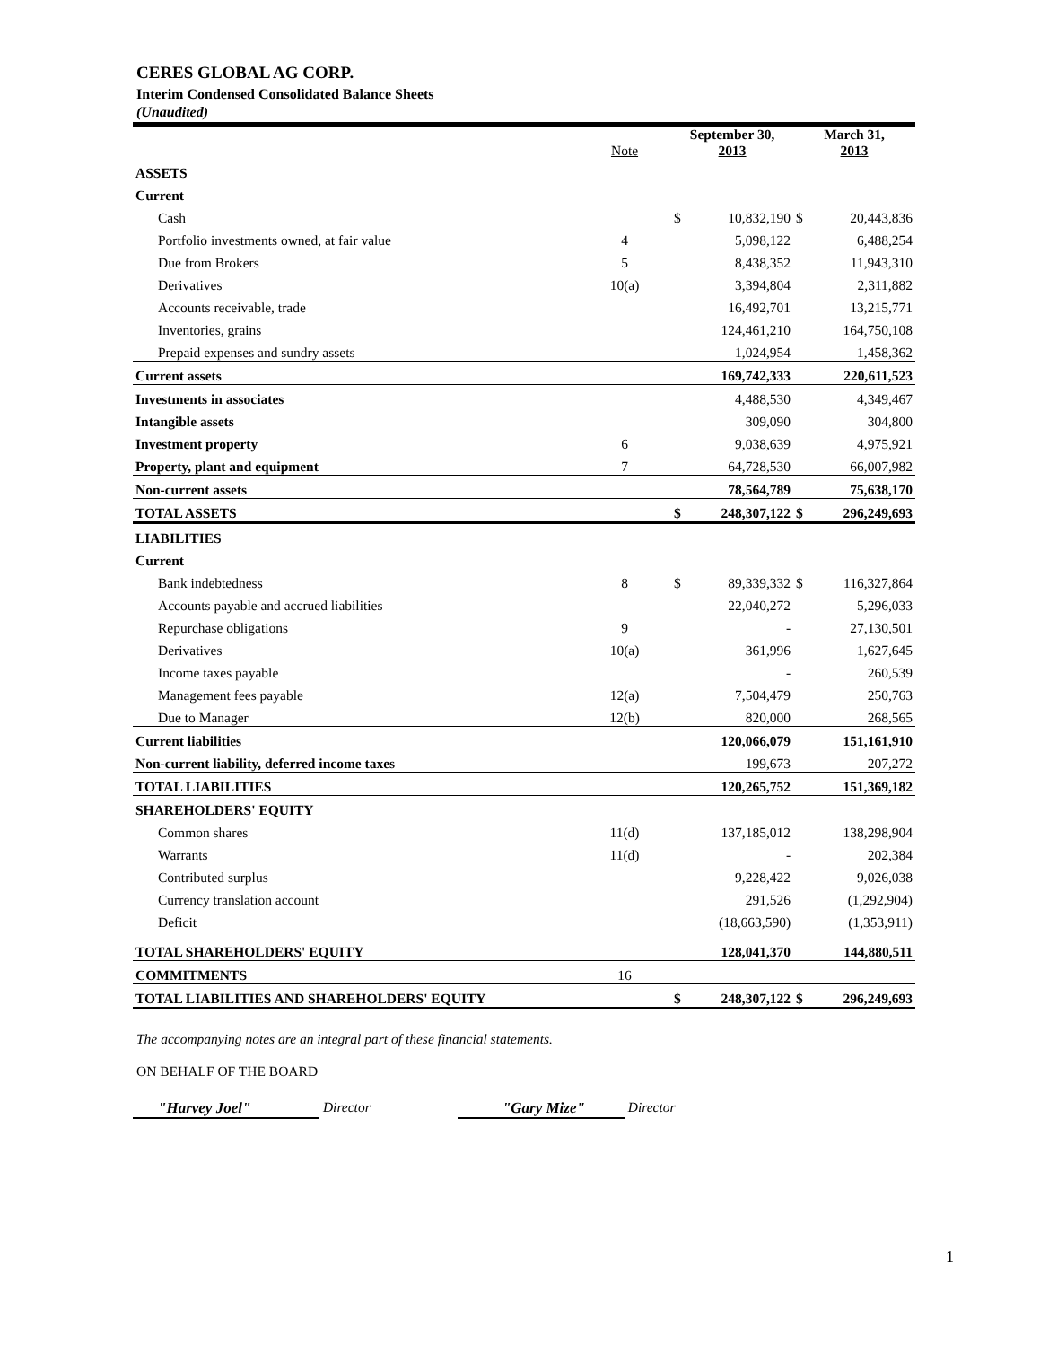CERES GLOBAL AG CORP.
Interim Condensed Consolidated Balance Sheets
(Unaudited)
| | Note | September 30, 2013 | | March 31, 2013 | |
| --- | --- | --- | --- | --- | --- |
| ASSETS | | | | | |
| Current | | | | | |
| Cash | | $ | 10,832,190 | $ | 20,443,836 |
| Portfolio investments owned, at fair value | 4 | | 5,098,122 | | 6,488,254 |
| Due from Brokers | 5 | | 8,438,352 | | 11,943,310 |
| Derivatives | 10(a) | | 3,394,804 | | 2,311,882 |
| Accounts receivable, trade | | | 16,492,701 | | 13,215,771 |
| Inventories, grains | | | 124,461,210 | | 164,750,108 |
| Prepaid expenses and sundry assets | | | 1,024,954 | | 1,458,362 |
| Current assets | | | 169,742,333 | | 220,611,523 |
| Investments in associates | | | 4,488,530 | | 4,349,467 |
| Intangible assets | | | 309,090 | | 304,800 |
| Investment property | 6 | | 9,038,639 | | 4,975,921 |
| Property, plant and equipment | 7 | | 64,728,530 | | 66,007,982 |
| Non-current assets | | | 78,564,789 | | 75,638,170 |
| TOTAL ASSETS | | $ | 248,307,122 | $ | 296,249,693 |
| LIABILITIES | | | | | |
| Current | | | | | |
| Bank indebtedness | 8 | $ | 89,339,332 | $ | 116,327,864 |
| Accounts payable and accrued liabilities | | | 22,040,272 | | 5,296,033 |
| Repurchase obligations | 9 | | - | | 27,130,501 |
| Derivatives | 10(a) | | 361,996 | | 1,627,645 |
| Income taxes payable | | | - | | 260,539 |
| Management fees payable | 12(a) | | 7,504,479 | | 250,763 |
| Due to Manager | 12(b) | | 820,000 | | 268,565 |
| Current liabilities | | | 120,066,079 | | 151,161,910 |
| Non-current liability, deferred income taxes | | | 199,673 | | 207,272 |
| TOTAL LIABILITIES | | | 120,265,752 | | 151,369,182 |
| SHAREHOLDERS' EQUITY | | | | | |
| Common shares | 11(d) | | 137,185,012 | | 138,298,904 |
| Warrants | 11(d) | | - | | 202,384 |
| Contributed surplus | | | 9,228,422 | | 9,026,038 |
| Currency translation account | | | 291,526 | | (1,292,904) |
| Deficit | | | (18,663,590) | | (1,353,911) |
| TOTAL SHAREHOLDERS' EQUITY | | | 128,041,370 | | 144,880,511 |
| COMMITMENTS | 16 | | | | |
| TOTAL LIABILITIES AND SHAREHOLDERS' EQUITY | | $ | 248,307,122 | $ | 296,249,693 |
The accompanying notes are an integral part of these financial statements.
ON BEHALF OF THE BOARD
"Harvey Joel" Director "Gary Mize" Director
1